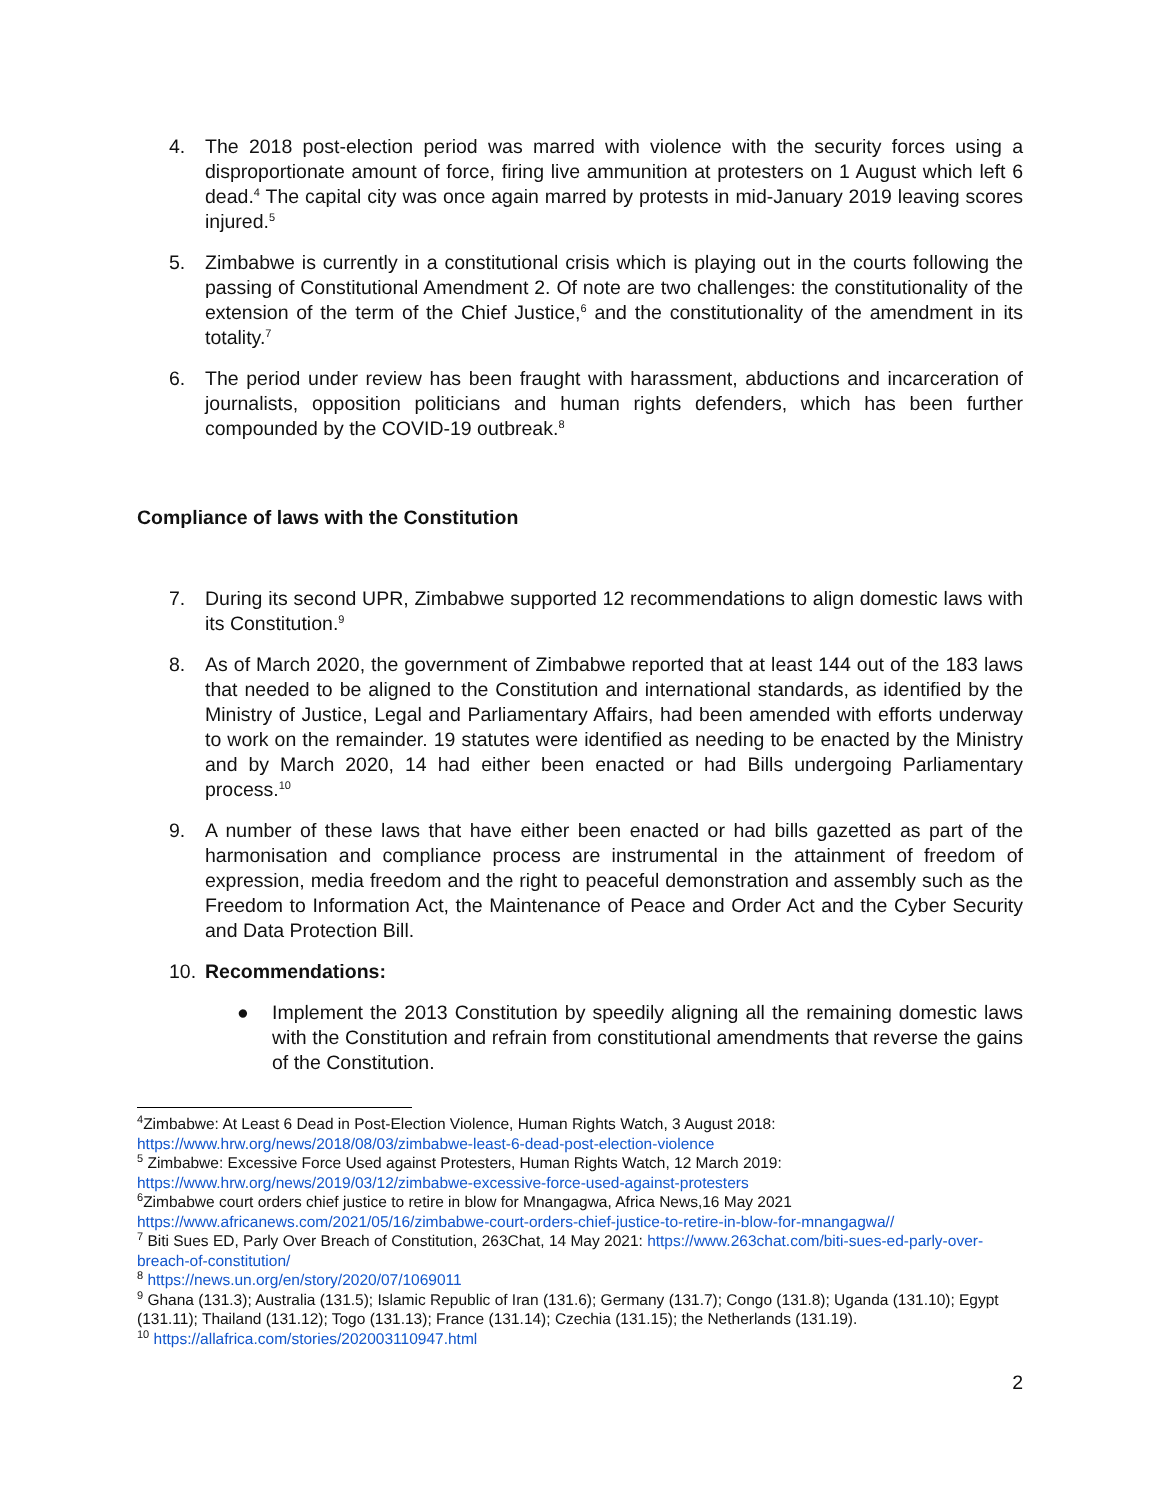4. The 2018 post-election period was marred with violence with the security forces using a disproportionate amount of force, firing live ammunition at protesters on 1 August which left 6 dead.<sup>4</sup> The capital city was once again marred by protests in mid-January 2019 leaving scores injured.<sup>5</sup>
5. Zimbabwe is currently in a constitutional crisis which is playing out in the courts following the passing of Constitutional Amendment 2. Of note are two challenges: the constitutionality of the extension of the term of the Chief Justice,<sup>6</sup> and the constitutionality of the amendment in its totality.<sup>7</sup>
6. The period under review has been fraught with harassment, abductions and incarceration of journalists, opposition politicians and human rights defenders, which has been further compounded by the COVID-19 outbreak.<sup>8</sup>
Compliance of laws with the Constitution
7. During its second UPR, Zimbabwe supported 12 recommendations to align domestic laws with its Constitution.<sup>9</sup>
8. As of March 2020, the government of Zimbabwe reported that at least 144 out of the 183 laws that needed to be aligned to the Constitution and international standards, as identified by the Ministry of Justice, Legal and Parliamentary Affairs, had been amended with efforts underway to work on the remainder. 19 statutes were identified as needing to be enacted by the Ministry and by March 2020, 14 had either been enacted or had Bills undergoing Parliamentary process.<sup>10</sup>
9. A number of these laws that have either been enacted or had bills gazetted as part of the harmonisation and compliance process are instrumental in the attainment of freedom of expression, media freedom and the right to peaceful demonstration and assembly such as the Freedom to Information Act, the Maintenance of Peace and Order Act and the Cyber Security and Data Protection Bill.
10. Recommendations:
● Implement the 2013 Constitution by speedily aligning all the remaining domestic laws with the Constitution and refrain from constitutional amendments that reverse the gains of the Constitution.
<sup>4</sup> Zimbabwe: At Least 6 Dead in Post-Election Violence, Human Rights Watch, 3 August 2018: https://www.hrw.org/news/2018/08/03/zimbabwe-least-6-dead-post-election-violence
<sup>5</sup> Zimbabwe: Excessive Force Used against Protesters, Human Rights Watch, 12 March 2019: https://www.hrw.org/news/2019/03/12/zimbabwe-excessive-force-used-against-protesters
<sup>6</sup> Zimbabwe court orders chief justice to retire in blow for Mnangagwa, Africa News,16 May 2021 https://www.africanews.com/2021/05/16/zimbabwe-court-orders-chief-justice-to-retire-in-blow-for-mnangagwa//
<sup>7</sup> Biti Sues ED, Parly Over Breach of Constitution, 263Chat, 14 May 2021: https://www.263chat.com/biti-sues-ed-parly-over-breach-of-constitution/
<sup>8</sup> https://news.un.org/en/story/2020/07/1069011
<sup>9</sup> Ghana (131.3); Australia (131.5); Islamic Republic of Iran (131.6); Germany (131.7); Congo (131.8); Uganda (131.10); Egypt (131.11); Thailand (131.12); Togo (131.13); France (131.14); Czechia (131.15); the Netherlands (131.19).
<sup>10</sup> https://allafrica.com/stories/202003110947.html
2